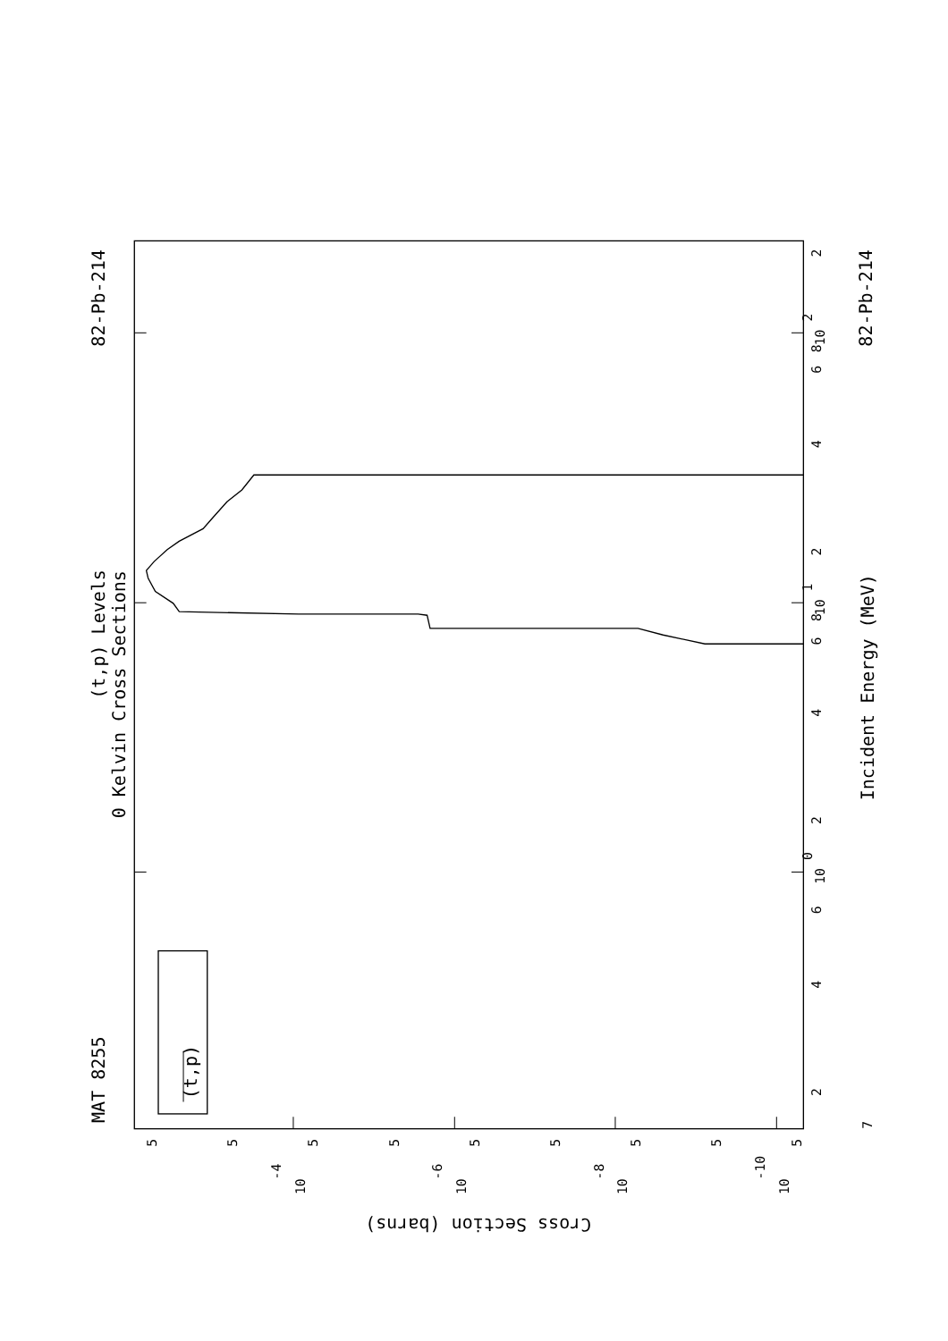MAT 8255
82-Pb-214
82-Pb-214
(t,p) Levels
0 Kelvin Cross Sections
Incident Energy (MeV)
(t,p)
Cross Section (barns)
10
0
10
1
10
2
2
4
6
2
4
6
8
2
4
6
8
2
7
10
-4
10
-6
10
-8
10
-10
5
5
5
5
5
5
5
5
5